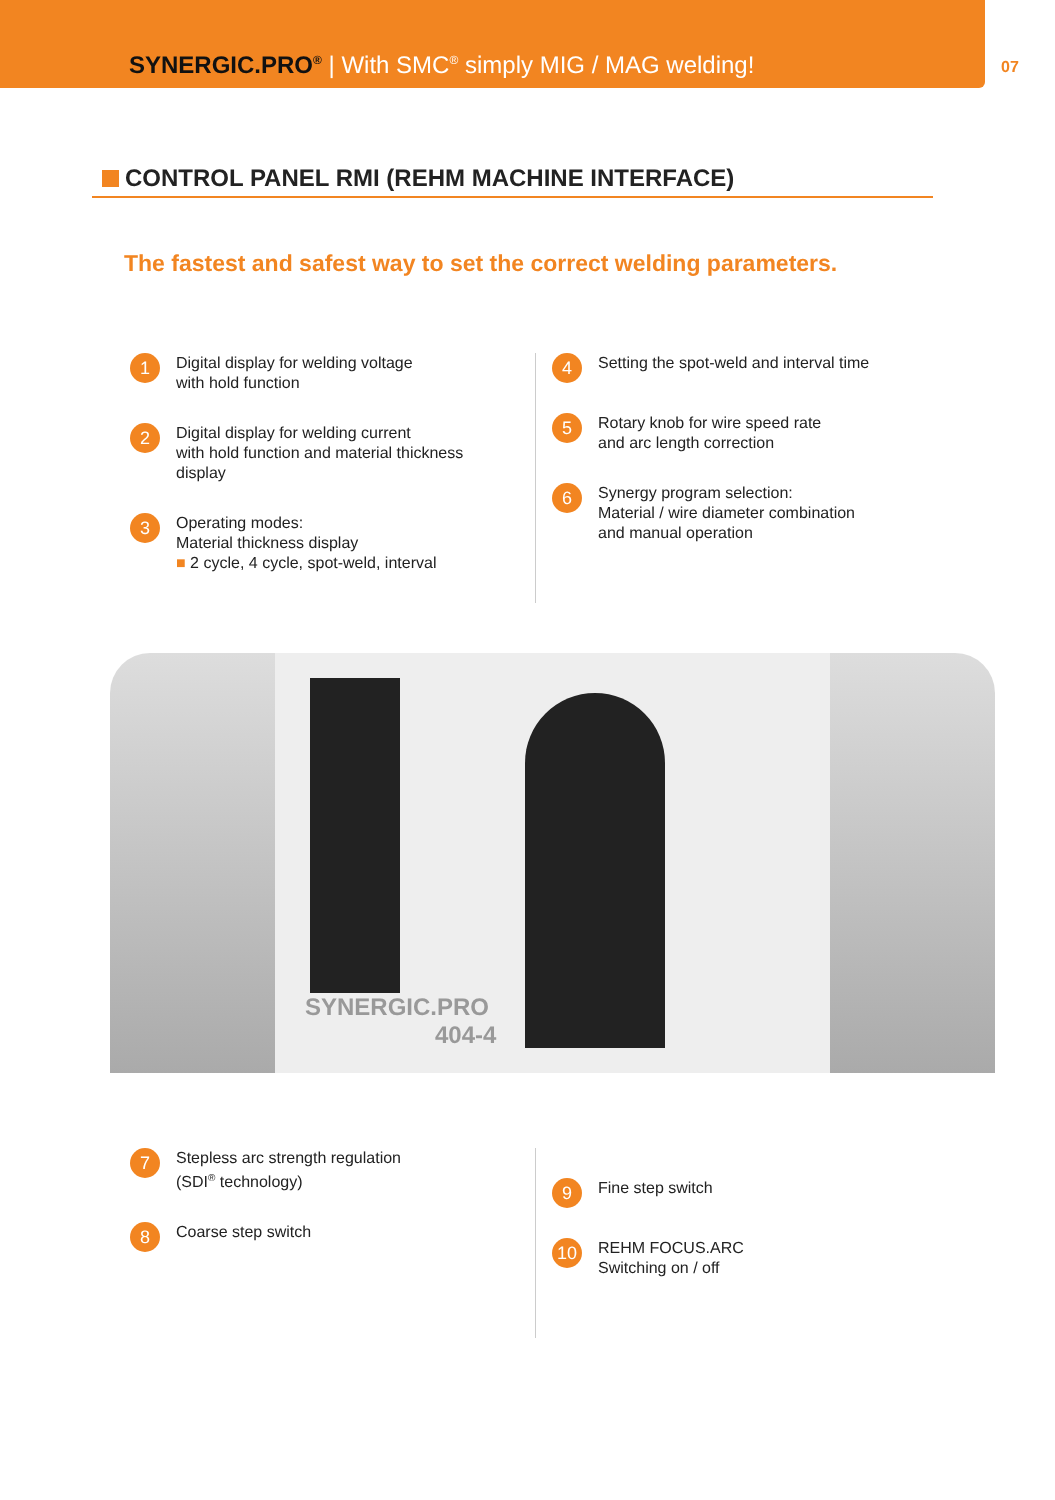SYNERGIC.PRO<sup>®</sup> | With SMC<sup>®</sup> simply MIG / MAG welding!
07
CONTROL PANEL RMI (REHM MACHINE INTERFACE)
The fastest and safest way to set the correct welding parameters.
1
Digital display for welding voltage
with hold function
2
Digital display for welding current
with hold function and material thickness
display
3
Operating modes:
Material thickness display
■ 2 cycle, 4 cycle, spot-weld, interval
4
Setting the spot-weld and interval time
5
Rotary knob for wire speed rate
and arc length correction
6
Synergy program selection:
Material / wire diameter combination
and manual operation
SYNERGIC.PRO
404-4
7
Stepless arc strength regulation
(SDI<sup>®</sup> technology)
8
Coarse step switch
9
Fine step switch
10
REHM FOCUS.ARC
Switching on / off